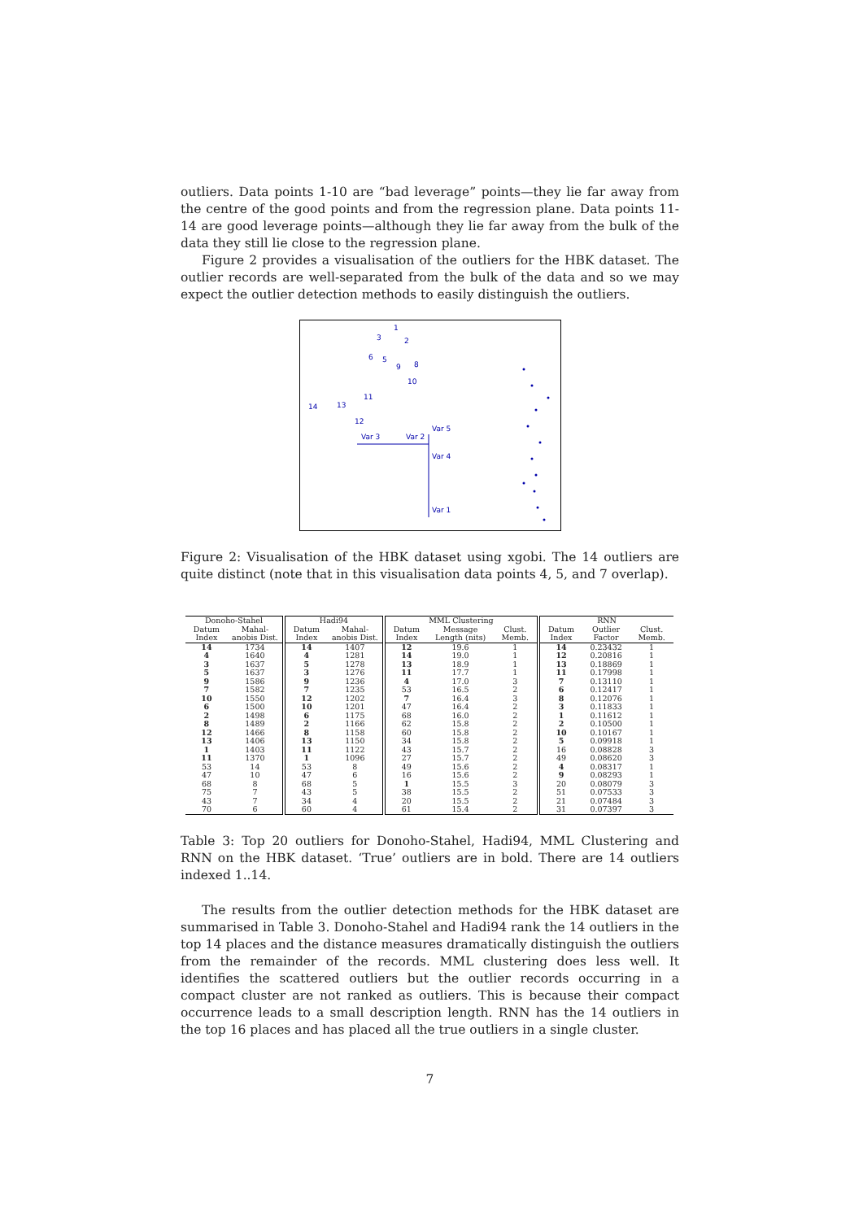outliers. Data points 1-10 are “bad leverage” points—they lie far away from the centre of the good points and from the regression plane. Data points 11-14 are good leverage points—although they lie far away from the bulk of the data they still lie close to the regression plane.
Figure 2 provides a visualisation of the outliers for the HBK dataset. The outlier records are well-separated from the bulk of the data and so we may expect the outlier detection methods to easily distinguish the outliers.
1
3
2
6
5
9
8
10
11
14
13
12
Var 3
Var 2
Var 5
Var 4
Var 1
Figure 2: Visualisation of the HBK dataset using xgobi. The 14 outliers are quite distinct (note that in this visualisation data points 4, 5, and 7 overlap).
| Donoho-Stahel | | Hadi94 | | MML Clustering | | | RNN | | |
| --- | --- | --- | --- | --- | --- | --- | --- | --- | --- |
| Datum Index | Mahal-anobis Dist. | Datum Index | Mahal-anobis Dist. | Datum Index | Message Length (nits) | Clust. Memb. | Datum Index | Outlier Factor | Clust. Memb. |
| 14 | 1734 | 14 | 1407 | 12 | 19.6 | 1 | 14 | 0.23432 | 1 |
| 4 | 1640 | 4 | 1281 | 14 | 19.0 | 1 | 12 | 0.20816 | 1 |
| 3 | 1637 | 5 | 1278 | 13 | 18.9 | 1 | 13 | 0.18869 | 1 |
| 5 | 1637 | 3 | 1276 | 11 | 17.7 | 1 | 11 | 0.17998 | 1 |
| 9 | 1586 | 9 | 1236 | 4 | 17.0 | 3 | 7 | 0.13110 | 1 |
| 7 | 1582 | 7 | 1235 | 53 | 16.5 | 2 | 6 | 0.12417 | 1 |
| 10 | 1550 | 12 | 1202 | 7 | 16.4 | 3 | 8 | 0.12076 | 1 |
| 6 | 1500 | 10 | 1201 | 47 | 16.4 | 2 | 3 | 0.11833 | 1 |
| 2 | 1498 | 6 | 1175 | 68 | 16.0 | 2 | 1 | 0.11612 | 1 |
| 8 | 1489 | 2 | 1166 | 62 | 15.8 | 2 | 2 | 0.10500 | 1 |
| 12 | 1466 | 8 | 1158 | 60 | 15.8 | 2 | 10 | 0.10167 | 1 |
| 13 | 1406 | 13 | 1150 | 34 | 15.8 | 2 | 5 | 0.09918 | 1 |
| 1 | 1403 | 11 | 1122 | 43 | 15.7 | 2 | 16 | 0.08828 | 3 |
| 11 | 1370 | 1 | 1096 | 27 | 15.7 | 2 | 49 | 0.08620 | 3 |
| 53 | 14 | 53 | 8 | 49 | 15.6 | 2 | 4 | 0.08317 | 1 |
| 47 | 10 | 47 | 6 | 16 | 15.6 | 2 | 9 | 0.08293 | 1 |
| 68 | 8 | 68 | 5 | 1 | 15.5 | 3 | 20 | 0.08079 | 3 |
| 75 | 7 | 43 | 5 | 38 | 15.5 | 2 | 51 | 0.07533 | 3 |
| 43 | 7 | 34 | 4 | 20 | 15.5 | 2 | 21 | 0.07484 | 3 |
| 70 | 6 | 60 | 4 | 61 | 15.4 | 2 | 31 | 0.07397 | 3 |
Table 3: Top 20 outliers for Donoho-Stahel, Hadi94, MML Clustering and RNN on the HBK dataset. ‘True’ outliers are in bold. There are 14 outliers indexed 1..14.
The results from the outlier detection methods for the HBK dataset are summarised in Table 3. Donoho-Stahel and Hadi94 rank the 14 outliers in the top 14 places and the distance measures dramatically distinguish the outliers from the remainder of the records. MML clustering does less well. It identifies the scattered outliers but the outlier records occurring in a compact cluster are not ranked as outliers. This is because their compact occurrence leads to a small description length. RNN has the 14 outliers in the top 16 places and has placed all the true outliers in a single cluster.
7